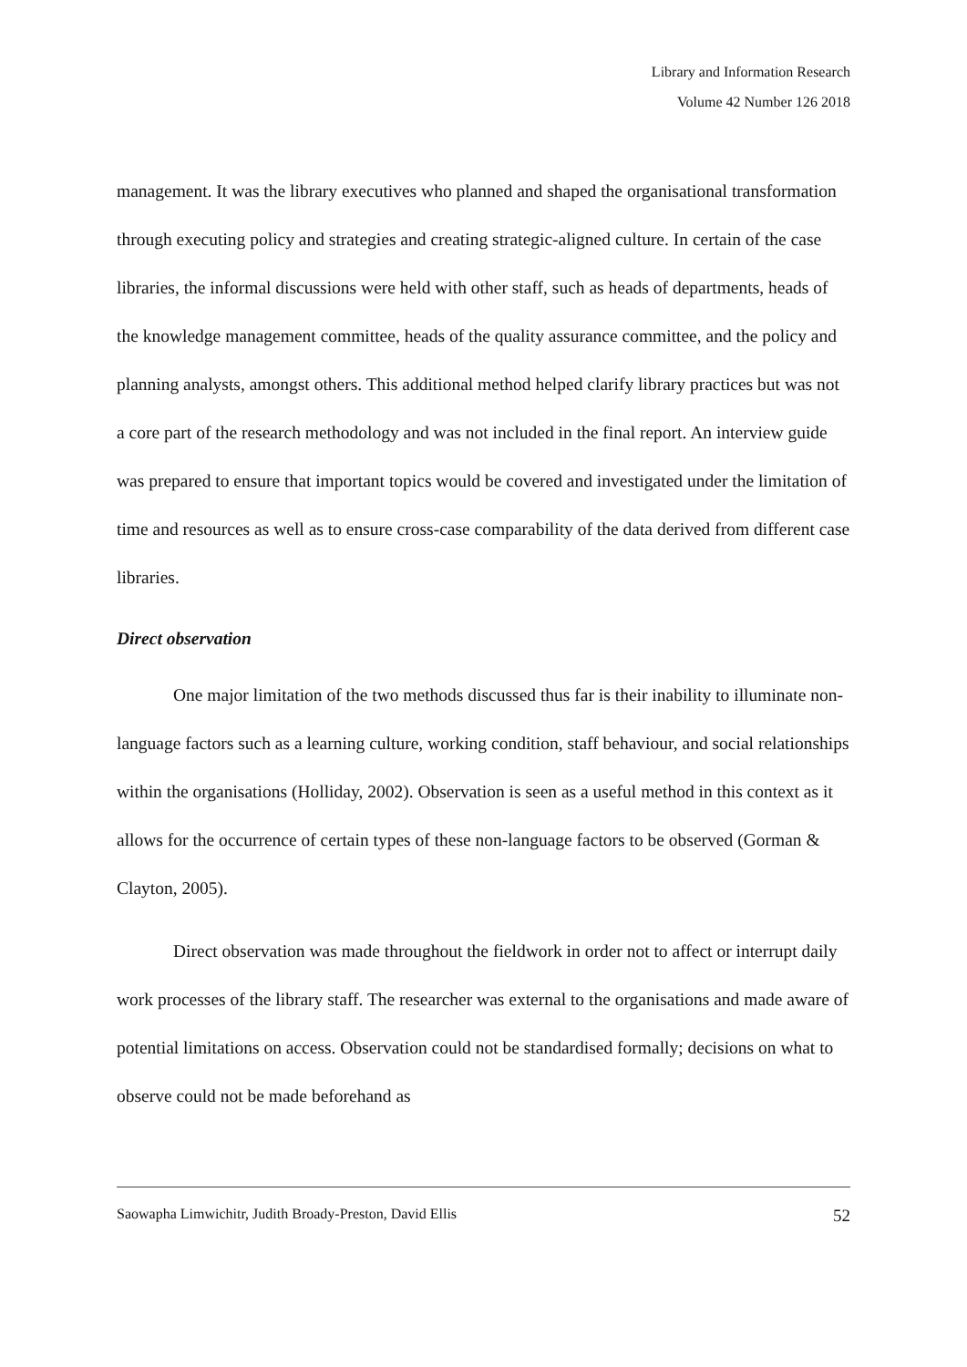Library and Information Research
Volume 42 Number 126 2018
management. It was the library executives who planned and shaped the organisational transformation through executing policy and strategies and creating strategic-aligned culture. In certain of the case libraries, the informal discussions were held with other staff, such as heads of departments, heads of the knowledge management committee, heads of the quality assurance committee, and the policy and planning analysts, amongst others. This additional method helped clarify library practices but was not a core part of the research methodology and was not included in the final report. An interview guide was prepared to ensure that important topics would be covered and investigated under the limitation of time and resources as well as to ensure cross-case comparability of the data derived from different case libraries.
Direct observation
One major limitation of the two methods discussed thus far is their inability to illuminate non-language factors such as a learning culture, working condition, staff behaviour, and social relationships within the organisations (Holliday, 2002). Observation is seen as a useful method in this context as it allows for the occurrence of certain types of these non-language factors to be observed (Gorman & Clayton, 2005).
Direct observation was made throughout the fieldwork in order not to affect or interrupt daily work processes of the library staff. The researcher was external to the organisations and made aware of potential limitations on access. Observation could not be standardised formally; decisions on what to observe could not be made beforehand as
Saowapha Limwichitr, Judith Broady-Preston, David Ellis 52